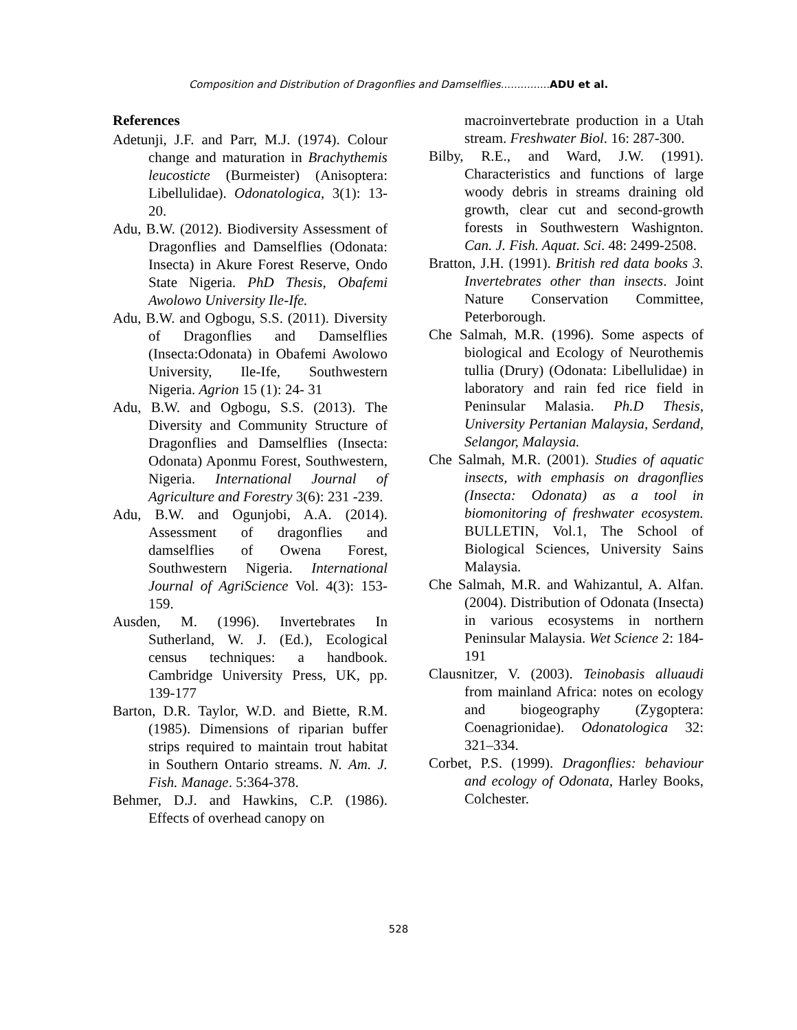Composition and Distribution of Dragonflies and Damselflies............... ADU et al.
References
Adetunji, J.F. and Parr, M.J. (1974). Colour change and maturation in Brachythemis leucosticte (Burmeister) (Anisoptera: Libellulidae). Odonatologica, 3(1): 13-20.
Adu, B.W. (2012). Biodiversity Assessment of Dragonflies and Damselflies (Odonata: Insecta) in Akure Forest Reserve, Ondo State Nigeria. PhD Thesis, Obafemi Awolowo University Ile-Ife.
Adu, B.W. and Ogbogu, S.S. (2011). Diversity of Dragonflies and Damselflies (Insecta:Odonata) in Obafemi Awolowo University, Ile-Ife, Southwestern Nigeria. Agrion 15 (1): 24- 31
Adu, B.W. and Ogbogu, S.S. (2013). The Diversity and Community Structure of Dragonflies and Damselflies (Insecta: Odonata) Aponmu Forest, Southwestern, Nigeria. International Journal of Agriculture and Forestry 3(6): 231 -239.
Adu, B.W. and Ogunjobi, A.A. (2014). Assessment of dragonflies and damselflies of Owena Forest, Southwestern Nigeria. International Journal of AgriScience Vol. 4(3): 153-159.
Ausden, M. (1996). Invertebrates In Sutherland, W. J. (Ed.), Ecological census techniques: a handbook. Cambridge University Press, UK, pp. 139-177
Barton, D.R. Taylor, W.D. and Biette, R.M. (1985). Dimensions of riparian buffer strips required to maintain trout habitat in Southern Ontario streams. N. Am. J. Fish. Manage. 5:364-378.
Behmer, D.J. and Hawkins, C.P. (1986). Effects of overhead canopy on
macroinvertebrate production in a Utah stream. Freshwater Biol. 16: 287-300.
Bilby, R.E., and Ward, J.W. (1991). Characteristics and functions of large woody debris in streams draining old growth, clear cut and second-growth forests in Southwestern Washignton. Can. J. Fish. Aquat. Sci. 48: 2499-2508.
Bratton, J.H. (1991). British red data books 3. Invertebrates other than insects. Joint Nature Conservation Committee, Peterborough.
Che Salmah, M.R. (1996). Some aspects of biological and Ecology of Neurothemis tullia (Drury) (Odonata: Libellulidae) in laboratory and rain fed rice field in Peninsular Malasia. Ph.D Thesis, University Pertanian Malaysia, Serdand, Selangor, Malaysia.
Che Salmah, M.R. (2001). Studies of aquatic insects, with emphasis on dragonflies (Insecta: Odonata) as a tool in biomonitoring of freshwater ecosystem. BULLETIN, Vol.1, The School of Biological Sciences, University Sains Malaysia.
Che Salmah, M.R. and Wahizantul, A. Alfan. (2004). Distribution of Odonata (Insecta) in various ecosystems in northern Peninsular Malaysia. Wet Science 2: 184-191
Clausnitzer, V. (2003). Teinobasis alluaudi from mainland Africa: notes on ecology and biogeography (Zygoptera: Coenagrionidae). Odonatologica 32: 321–334.
Corbet, P.S. (1999). Dragonflies: behaviour and ecology of Odonata, Harley Books, Colchester.
528